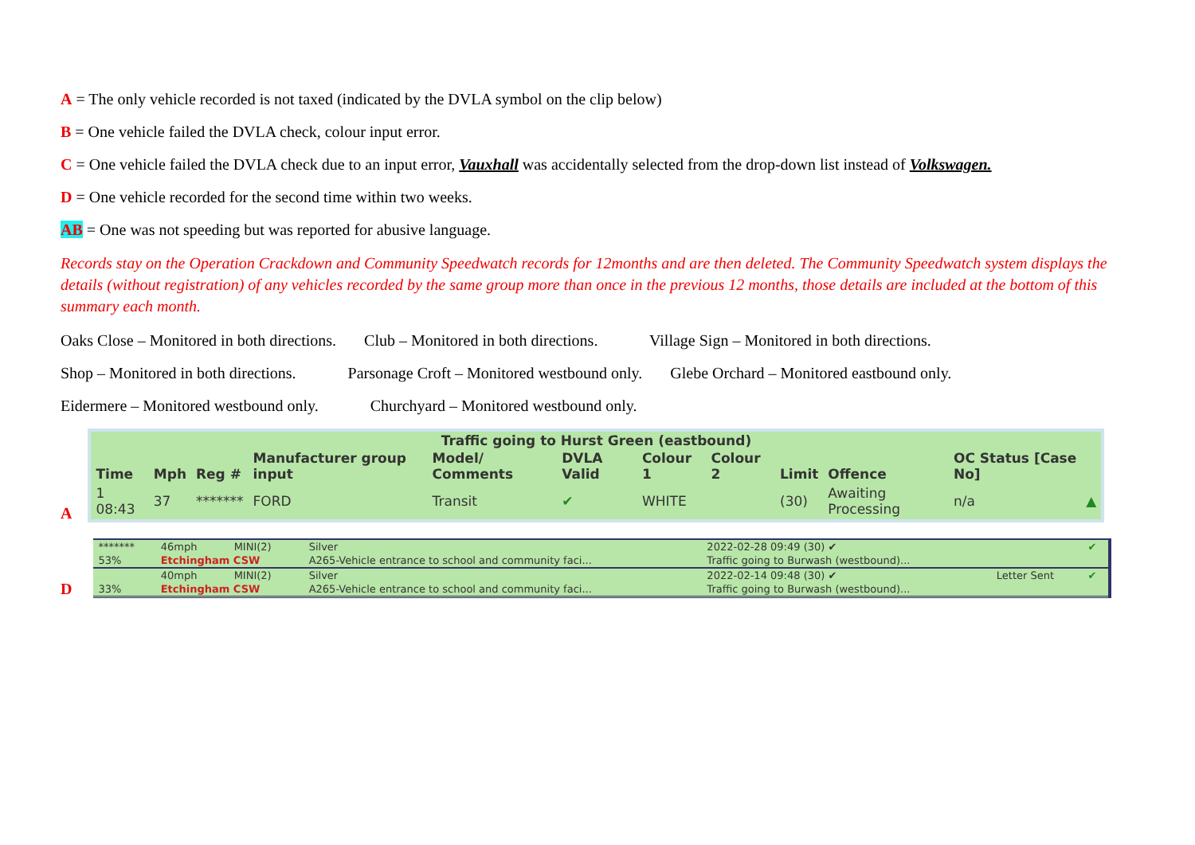A = The only vehicle recorded is not taxed (indicated by the DVLA symbol on the clip below)
B = One vehicle failed the DVLA check, colour input error.
C = One vehicle failed the DVLA check due to an input error, Vauxhall was accidentally selected from the drop-down list instead of Volkswagen.
D = One vehicle recorded for the second time within two weeks.
AB = One was not speeding but was reported for abusive language.
Records stay on the Operation Crackdown and Community Speedwatch records for 12months and are then deleted. The Community Speedwatch system displays the details (without registration) of any vehicles recorded by the same group more than once in the previous 12 months, those details are included at the bottom of this summary each month.
Oaks Close – Monitored in both directions. Club – Monitored in both directions. Village Sign – Monitored in both directions.
Shop – Monitored in both directions. Parsonage Croft – Monitored westbound only. Glebe Orchard – Monitored eastbound only.
Eidermere – Monitored westbound only. Churchyard – Monitored westbound only.
A
| Traffic going to Hurst Green (eastbound) | | | | | | | | | | | |
| --- | --- | --- | --- | --- | --- | --- | --- | --- | --- | --- | --- |
| Time | Mph | Reg # | Manufacturer group input | Model/ Comments | DVLA Valid | Colour 1 | Colour 2 | Limit | Offence | OC Status [Case No] | |
| 1 08:43 | 37 | ******* | FORD | Transit | ✔ | WHITE | | (30) | Awaiting Processing | n/a | ▲ |
D
| ******* | 46mph | MINI(2) | Silver | 2022-02-28 09:49 (30) ✔ | | ✔ |
| 53% | Etchingham CSW | | A265-Vehicle entrance to school and community faci... | Traffic going to Burwash (westbound)... | | |
| | 40mph | MINI(2) | Silver | 2022-02-14 09:48 (30) ✔ | Letter Sent | ✔ |
| 33% | Etchingham CSW | | A265-Vehicle entrance to school and community faci... | Traffic going to Burwash (westbound)... | | |